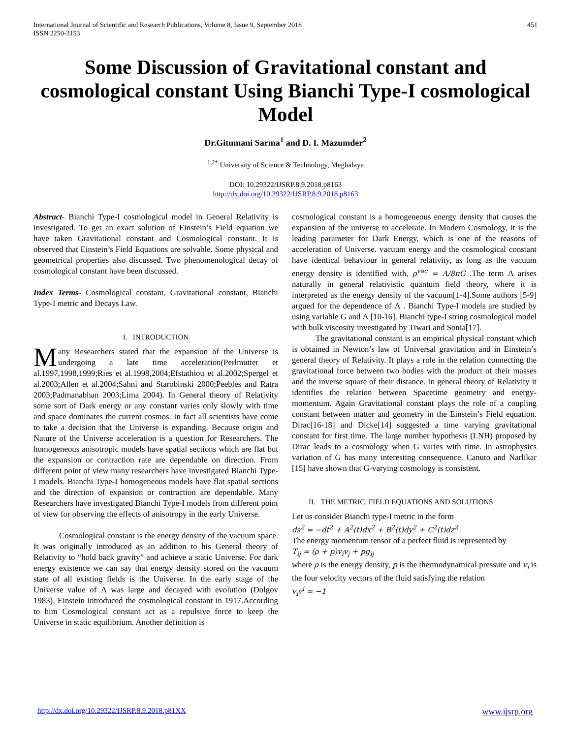International Journal of Scientific and Research Publications, Volume 8, Issue 9, September 2018
ISSN 2250-3153
451
Some Discussion of Gravitational constant and cosmological constant Using Bianchi Type-I cosmological Model
Dr.Gitumani Sarma<sup>1</sup> and D. I. Mazumder<sup>2</sup>
<sup>1,2*</sup> University of Science & Technology, Meghalaya
DOI: 10.29322/IJSRP.8.9.2018.p8163
http://dx.doi.org/10.29322/IJSRP.8.9.2018.p8163
Abstract- Bianchi Type-I cosmological model in General Relativity is investigated. To get an exact solution of Einstein’s Field equation we have taken Gravitational constant and Cosmological constant. It is observed that Einstein’s Field Equations are solvable. Some physical and geometrical properties also discussed. Two phenomenological decay of cosmological constant have been discussed.
Index Terms- Cosmological constant, Gravitational constant, Bianchi Type-I metric and Decays Law.
I. INTRODUCTION
Many Researchers stated that the expansion of the Universe is undergoing a late time acceleration(Perlmutter et al.1997,1998,1999;Ries et al.1998,2004;Efstathiou et al.2002;Spergel et al.2003;Allen et al.2004;Sahni and Starobinski 2000;Peebles and Ratra 2003;Padmanabhan 2003;Lima 2004). In General theory of Relativity some sort of Dark energy or any constant varies only slowly with time and space dominates the current cosmos. In fact all scientists have come to take a decision that the Universe is expanding. Because origin and Nature of the Universe acceleration is a question for Researchers. The homogeneous anisotropic models have spatial sections which are flat but the expansion or contraction rate are dependable on direction. From different point of view many researchers have investigated Bianchi Type-I models. Bianchi Type-I homogeneous models have flat spatial sections and the direction of expansion or contraction are dependable. Many Researchers have investigated Bianchi Type-I models from different point of view for observing the effects of anisotropy in the early Universe.
Cosmological constant is the energy density of the vacuum space. It was originally introduced as an addition to his General theory of Relativity to “hold back gravity” and achieve a static Universe. For dark energy existence we can say that energy density stored on the vacuum state of all existing fields is the Universe. In the early stage of the Universe value of Λ was large and decayed with evolution (Dolgov 1983). Einstein introduced the cosmological constant in 1917.According to him Cosmological constant act as a repulsive force to keep the Universe in static equilibrium. Another definition is
cosmological constant is a homogeneous energy density that causes the expansion of the universe to accelerate. In Modern Cosmology, it is the leading parameter for Dark Energy, which is one of the reasons of acceleration of Universe. vacuum energy and the cosmological constant have identical behaviour in general relativity, as long as the vacuum energy density is identified with, ρ<sup>vac</sup> = Λ/8πG .The term Λ arises naturally in general relativistic quantum field theory, where it is interpreted as the energy density of the vacuum[1-4].Some authors [5-9] argued for the dependence of Λ . Bianchi Type-I models are studied by using variable G and Λ [10-16]. Bianchi type-I string cosmological model with bulk viscosity investigated by Tiwari and Sonia[17].
The gravitational constant is an empirical physical constant which is obtained in Newton’s law of Universal gravitation and in Einstein’s general theory of Relativity. It plays a role in the relation connecting the gravitational force between two bodies with the product of their masses and the inverse square of their distance. In general theory of Relativity it identifies the relation between Spacetime geometry and energy-momentum. Again Gravitational constant plays the role of a coupling constant between matter and geometry in the Einstein’s Field equation. Dirac[16-18] and Dicke[14] suggested a time varying gravitational constant for first time. The large number hypothesis (LNH) proposed by Dirac leads to a cosmology when G varies with time. In astrophysics variation of G has many interesting consequence. Canuto and Narlikar [15] have shown that G-varying cosmology is consistent.
II. THE METRIC, FIELD EQUATIONS AND SOLUTIONS
Let us consider Bianchi type-I metric in the form
ds<sup>2</sup> = −dt<sup>2</sup> + A<sup>2</sup>(t)dx<sup>2</sup> + B<sup>2</sup>(t)dy<sup>2</sup> + C<sup>2</sup>(t)dz<sup>2</sup>
The energy momentum tensor of a perfect fluid is represented by
T<sub>ij</sub> = (ρ + p)v<sub>i</sub>v<sub>j</sub> + pg<sub>ij</sub>
where ρ is the energy density, p is the thermodynamical pressure and v<sub>i</sub> is the four velocity vectors of the fluid satisfying the relation
v<sub>i</sub>v<sup>i</sup> = −1
http://dx.doi.org/10.29322/IJSRP.8.9.2018.p81XX www.ijsrp.org